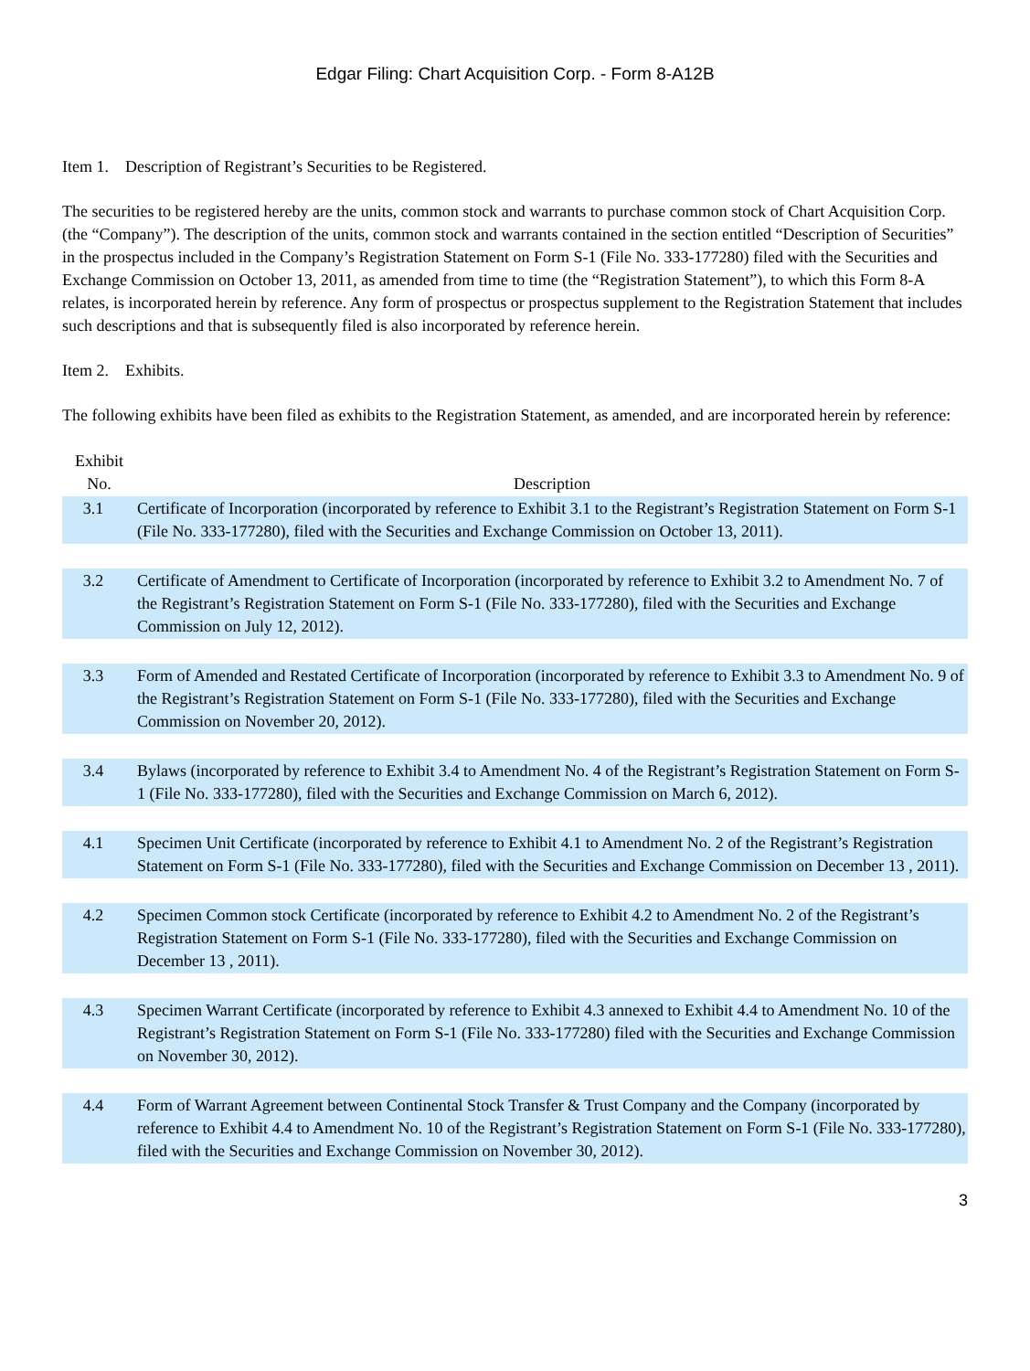Edgar Filing: Chart Acquisition Corp. - Form 8-A12B
Item 1. Description of Registrant’s Securities to be Registered.
The securities to be registered hereby are the units, common stock and warrants to purchase common stock of Chart Acquisition Corp. (the “Company”). The description of the units, common stock and warrants contained in the section entitled “Description of Securities” in the prospectus included in the Company’s Registration Statement on Form S-1 (File No. 333-177280) filed with the Securities and Exchange Commission on October 13, 2011, as amended from time to time (the “Registration Statement”), to which this Form 8-A relates, is incorporated herein by reference. Any form of prospectus or prospectus supplement to the Registration Statement that includes such descriptions and that is subsequently filed is also incorporated by reference herein.
Item 2. Exhibits.
The following exhibits have been filed as exhibits to the Registration Statement, as amended, and are incorporated herein by reference:
| Exhibit No. | Description |
| --- | --- |
| 3.1 | Certificate of Incorporation (incorporated by reference to Exhibit 3.1 to the Registrant’s Registration Statement on Form S-1 (File No. 333-177280), filed with the Securities and Exchange Commission on October 13, 2011). |
| 3.2 | Certificate of Amendment to Certificate of Incorporation (incorporated by reference to Exhibit 3.2 to Amendment No. 7 of the Registrant’s Registration Statement on Form S-1 (File No. 333-177280), filed with the Securities and Exchange Commission on July 12, 2012). |
| 3.3 | Form of Amended and Restated Certificate of Incorporation (incorporated by reference to Exhibit 3.3 to Amendment No. 9 of the Registrant’s Registration Statement on Form S-1 (File No. 333-177280), filed with the Securities and Exchange Commission on November 20, 2012). |
| 3.4 | Bylaws (incorporated by reference to Exhibit 3.4 to Amendment No. 4 of the Registrant’s Registration Statement on Form S-1 (File No. 333-177280), filed with the Securities and Exchange Commission on March 6, 2012). |
| 4.1 | Specimen Unit Certificate (incorporated by reference to Exhibit 4.1 to Amendment No. 2 of the Registrant’s Registration Statement on Form S-1 (File No. 333-177280), filed with the Securities and Exchange Commission on December 13 , 2011). |
| 4.2 | Specimen Common stock Certificate (incorporated by reference to Exhibit 4.2 to Amendment No. 2 of the Registrant’s Registration Statement on Form S-1 (File No. 333-177280), filed with the Securities and Exchange Commission on December 13 , 2011). |
| 4.3 | Specimen Warrant Certificate (incorporated by reference to Exhibit 4.3 annexed to Exhibit 4.4 to Amendment No. 10 of the Registrant’s Registration Statement on Form S-1 (File No. 333-177280) filed with the Securities and Exchange Commission on November 30, 2012). |
| 4.4 | Form of Warrant Agreement between Continental Stock Transfer & Trust Company and the Company (incorporated by reference to Exhibit 4.4 to Amendment No. 10 of the Registrant’s Registration Statement on Form S-1 (File No. 333-177280), filed with the Securities and Exchange Commission on November 30, 2012). |
3